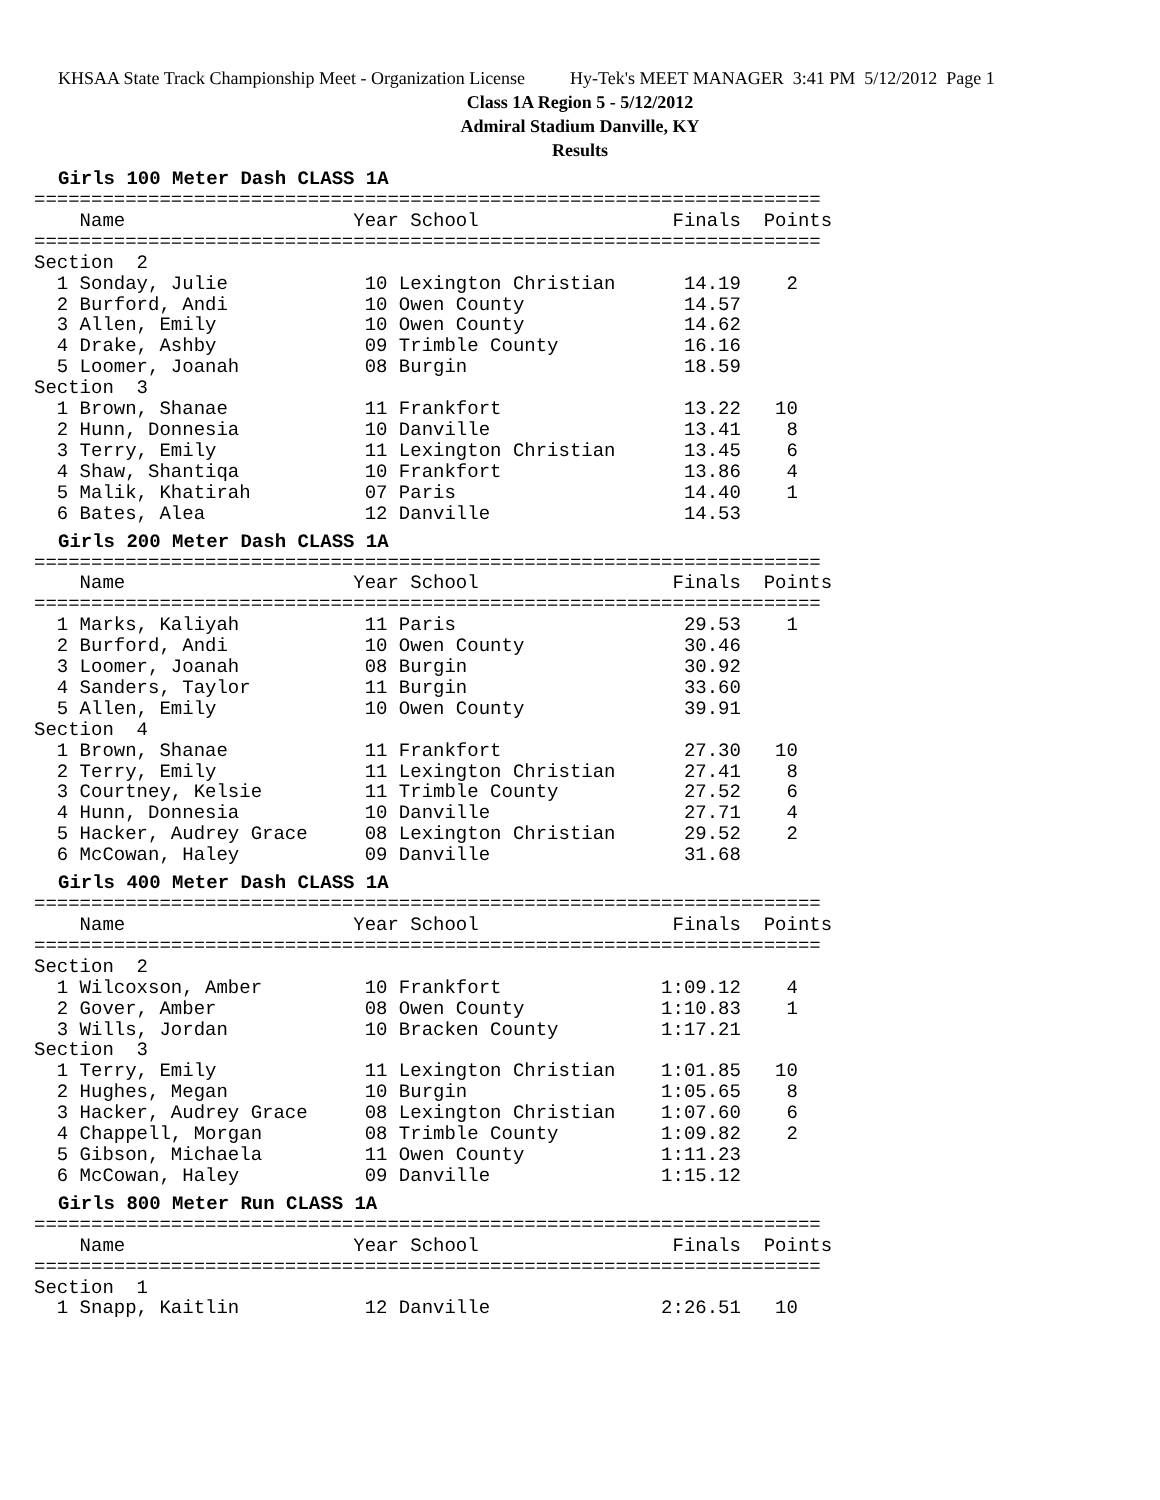KHSAA State Track Championship Meet - Organization License Hy-Tek's MEET MANAGER 3:41 PM 5/12/2012 Page 1
Class 1A Region 5 - 5/12/2012
Admiral Stadium Danville, KY
Results
Girls 100 Meter Dash CLASS 1A
=====================================================================
    Name                    Year School                 Finals  Points
=====================================================================
Section  2
  1 Sonday, Julie            10 Lexington Christian      14.19    2
  2 Burford, Andi            10 Owen County              14.57
  3 Allen, Emily             10 Owen County              14.62
  4 Drake, Ashby             09 Trimble County           16.16
  5 Loomer, Joanah           08 Burgin                   18.59
Section  3
  1 Brown, Shanae            11 Frankfort                13.22   10
  2 Hunn, Donnesia           10 Danville                 13.41    8
  3 Terry, Emily             11 Lexington Christian      13.45    6
  4 Shaw, Shantiqa           10 Frankfort                13.86    4
  5 Malik, Khatirah          07 Paris                    14.40    1
  6 Bates, Alea              12 Danville                 14.53
Girls 200 Meter Dash CLASS 1A
=====================================================================
    Name                    Year School                 Finals  Points
=====================================================================
  1 Marks, Kaliyah           11 Paris                    29.53    1
  2 Burford, Andi            10 Owen County              30.46
  3 Loomer, Joanah           08 Burgin                   30.92
  4 Sanders, Taylor          11 Burgin                   33.60
  5 Allen, Emily             10 Owen County              39.91
Section  4
  1 Brown, Shanae            11 Frankfort                27.30   10
  2 Terry, Emily             11 Lexington Christian      27.41    8
  3 Courtney, Kelsie         11 Trimble County           27.52    6
  4 Hunn, Donnesia           10 Danville                 27.71    4
  5 Hacker, Audrey Grace     08 Lexington Christian      29.52    2
  6 McCowan, Haley           09 Danville                 31.68
Girls 400 Meter Dash CLASS 1A
=====================================================================
    Name                    Year School                 Finals  Points
=====================================================================
Section  2
  1 Wilcoxson, Amber         10 Frankfort              1:09.12    4
  2 Gover, Amber             08 Owen County            1:10.83    1
  3 Wills, Jordan            10 Bracken County         1:17.21
Section  3
  1 Terry, Emily             11 Lexington Christian    1:01.85   10
  2 Hughes, Megan            10 Burgin                 1:05.65    8
  3 Hacker, Audrey Grace     08 Lexington Christian    1:07.60    6
  4 Chappell, Morgan         08 Trimble County         1:09.82    2
  5 Gibson, Michaela         11 Owen County            1:11.23
  6 McCowan, Haley           09 Danville               1:15.12
Girls 800 Meter Run CLASS 1A
=====================================================================
    Name                    Year School                 Finals  Points
=====================================================================
Section  1
  1 Snapp, Kaitlin           12 Danville               2:26.51   10